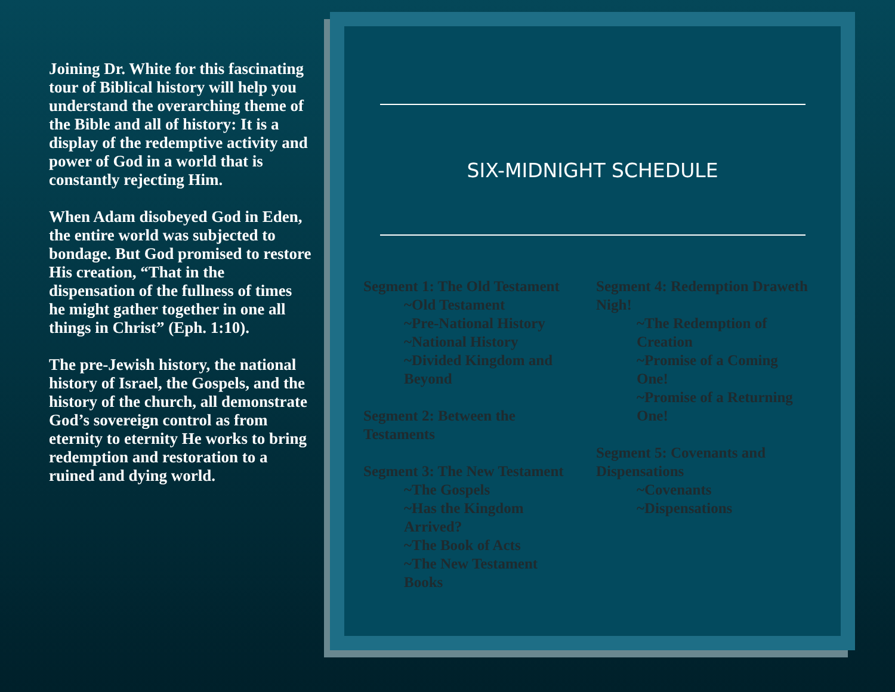Joining Dr. White for this fascinating tour of Biblical history will help you understand the overarching theme of the Bible and all of history: It is a display of the redemptive activity and power of God in a world that is constantly rejecting Him.
When Adam disobeyed God in Eden, the entire world was subjected to bondage. But God promised to restore His creation, “That in the dispensation of the fullness of times he might gather together in one all things in Christ” (Eph. 1:10).
The pre-Jewish history, the national history of Israel, the Gospels, and the history of the church, all demonstrate God’s sovereign control as from eternity to eternity He works to bring redemption and restoration to a ruined and dying world.
SIX-MIDNIGHT SCHEDULE
Segment 1: The Old Testament
~Old Testament
~Pre-National History
~National History
~Divided Kingdom and Beyond
Segment 2: Between the Testaments
Segment 3: The New Testament
~The Gospels
~Has the Kingdom Arrived?
~The Book of Acts
~The New Testament Books
Segment 4: Redemption Draweth Nigh!
~The Redemption of Creation
~Promise of a Coming One!
~Promise of a Returning One!
Segment 5: Covenants and Dispensations
~Covenants
~Dispensations